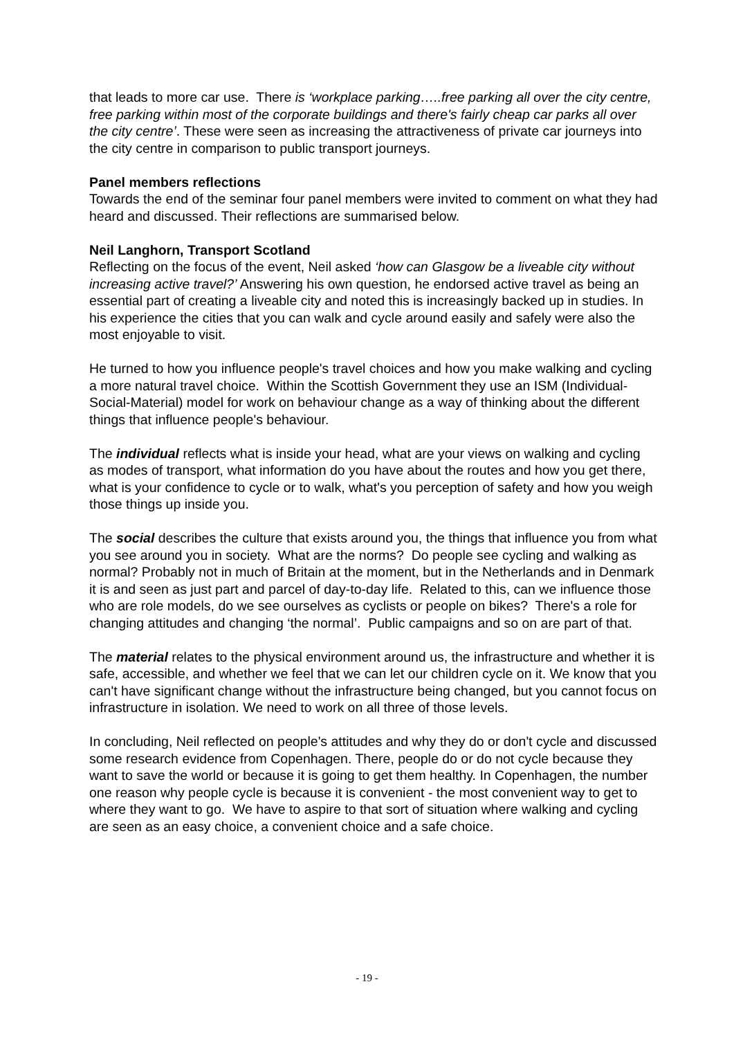that leads to more car use. There is ‘workplace parking…..free parking all over the city centre, free parking within most of the corporate buildings and there's fairly cheap car parks all over the city centre’. These were seen as increasing the attractiveness of private car journeys into the city centre in comparison to public transport journeys.
Panel members reflections
Towards the end of the seminar four panel members were invited to comment on what they had heard and discussed. Their reflections are summarised below.
Neil Langhorn, Transport Scotland
Reflecting on the focus of the event, Neil asked ‘how can Glasgow be a liveable city without increasing active travel?’ Answering his own question, he endorsed active travel as being an essential part of creating a liveable city and noted this is increasingly backed up in studies. In his experience the cities that you can walk and cycle around easily and safely were also the most enjoyable to visit.
He turned to how you influence people's travel choices and how you make walking and cycling a more natural travel choice. Within the Scottish Government they use an ISM (Individual-Social-Material) model for work on behaviour change as a way of thinking about the different things that influence people's behaviour.
The individual reflects what is inside your head, what are your views on walking and cycling as modes of transport, what information do you have about the routes and how you get there, what is your confidence to cycle or to walk, what's you perception of safety and how you weigh those things up inside you.
The social describes the culture that exists around you, the things that influence you from what you see around you in society. What are the norms? Do people see cycling and walking as normal? Probably not in much of Britain at the moment, but in the Netherlands and in Denmark it is and seen as just part and parcel of day-to-day life. Related to this, can we influence those who are role models, do we see ourselves as cyclists or people on bikes? There's a role for changing attitudes and changing ‘the normal’. Public campaigns and so on are part of that.
The material relates to the physical environment around us, the infrastructure and whether it is safe, accessible, and whether we feel that we can let our children cycle on it. We know that you can't have significant change without the infrastructure being changed, but you cannot focus on infrastructure in isolation. We need to work on all three of those levels.
In concluding, Neil reflected on people's attitudes and why they do or don't cycle and discussed some research evidence from Copenhagen. There, people do or do not cycle because they want to save the world or because it is going to get them healthy. In Copenhagen, the number one reason why people cycle is because it is convenient - the most convenient way to get to where they want to go. We have to aspire to that sort of situation where walking and cycling are seen as an easy choice, a convenient choice and a safe choice.
- 19 -